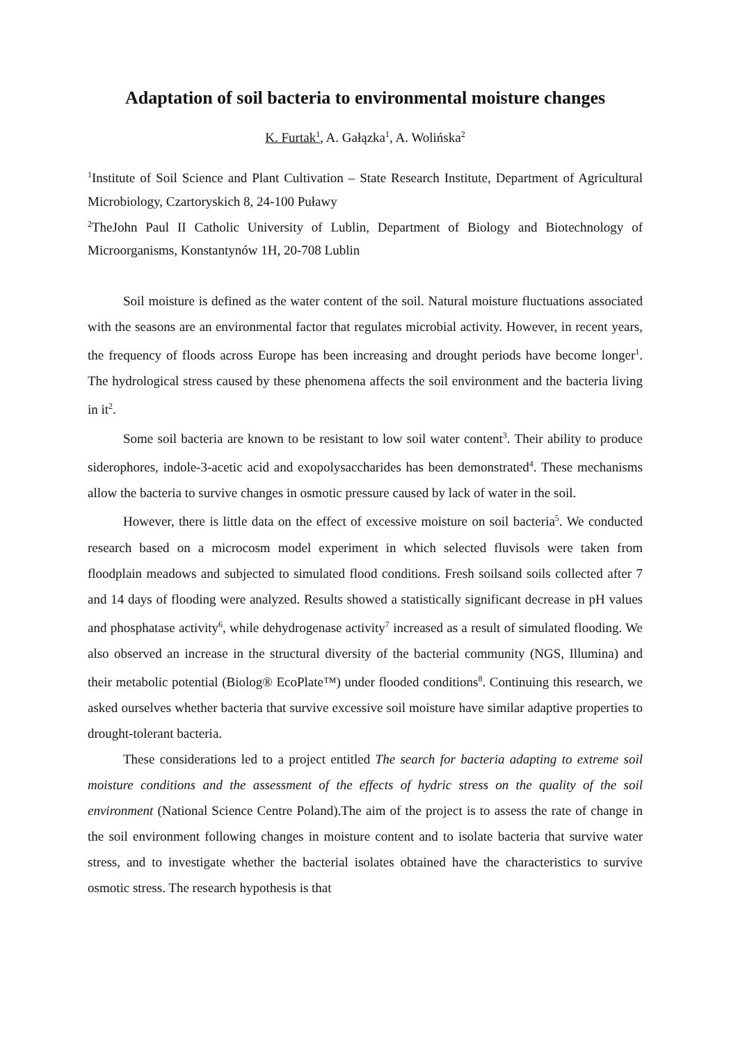Adaptation of soil bacteria to environmental moisture changes
K. Furtak<sup>1</sup>, A. Gałązka<sup>1</sup>, A. Wolińska<sup>2</sup>
<sup>1</sup> Institute of Soil Science and Plant Cultivation – State Research Institute, Department of Agricultural Microbiology, Czartoryskich 8, 24-100 Puławy
<sup>2</sup> TheJohn Paul II Catholic University of Lublin, Department of Biology and Biotechnology of Microorganisms, Konstantynów 1H, 20-708 Lublin
Soil moisture is defined as the water content of the soil. Natural moisture fluctuations associated with the seasons are an environmental factor that regulates microbial activity. However, in recent years, the frequency of floods across Europe has been increasing and drought periods have become longer<sup>1</sup>. The hydrological stress caused by these phenomena affects the soil environment and the bacteria living in it<sup>2</sup>.
Some soil bacteria are known to be resistant to low soil water content<sup>3</sup>. Their ability to produce siderophores, indole-3-acetic acid and exopolysaccharides has been demonstrated<sup>4</sup>. These mechanisms allow the bacteria to survive changes in osmotic pressure caused by lack of water in the soil.
However, there is little data on the effect of excessive moisture on soil bacteria<sup>5</sup>. We conducted research based on a microcosm model experiment in which selected fluvisols were taken from floodplain meadows and subjected to simulated flood conditions. Fresh soilsand soils collected after 7 and 14 days of flooding were analyzed. Results showed a statistically significant decrease in pH values and phosphatase activity<sup>6</sup>, while dehydrogenase activity<sup>7</sup> increased as a result of simulated flooding. We also observed an increase in the structural diversity of the bacterial community (NGS, Illumina) and their metabolic potential (Biolog® EcoPlate™) under flooded conditions<sup>8</sup>. Continuing this research, we asked ourselves whether bacteria that survive excessive soil moisture have similar adaptive properties to drought-tolerant bacteria.
These considerations led to a project entitled The search for bacteria adapting to extreme soil moisture conditions and the assessment of the effects of hydric stress on the quality of the soil environment (National Science Centre Poland).The aim of the project is to assess the rate of change in the soil environment following changes in moisture content and to isolate bacteria that survive water stress, and to investigate whether the bacterial isolates obtained have the characteristics to survive osmotic stress. The research hypothesis is that